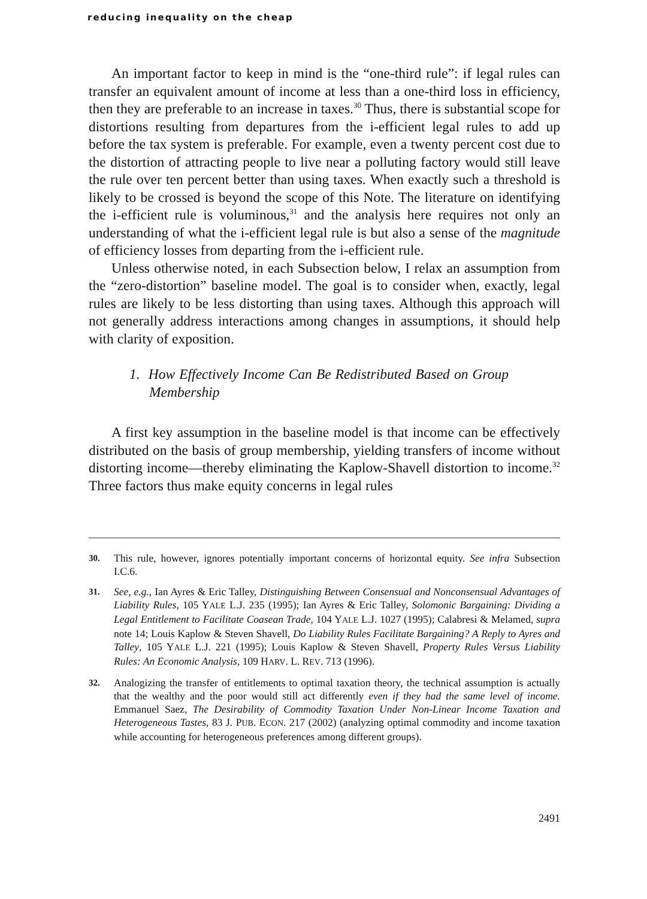reducing inequality on the cheap
An important factor to keep in mind is the “one-third rule”: if legal rules can transfer an equivalent amount of income at less than a one-third loss in efficiency, then they are preferable to an increase in taxes.<sup>30</sup> Thus, there is substantial scope for distortions resulting from departures from the i-efficient legal rules to add up before the tax system is preferable. For example, even a twenty percent cost due to the distortion of attracting people to live near a polluting factory would still leave the rule over ten percent better than using taxes. When exactly such a threshold is likely to be crossed is beyond the scope of this Note. The literature on identifying the i-efficient rule is voluminous,<sup>31</sup> and the analysis here requires not only an understanding of what the i-efficient legal rule is but also a sense of the magnitude of efficiency losses from departing from the i-efficient rule.
Unless otherwise noted, in each Subsection below, I relax an assumption from the “zero-distortion” baseline model. The goal is to consider when, exactly, legal rules are likely to be less distorting than using taxes. Although this approach will not generally address interactions among changes in assumptions, it should help with clarity of exposition.
1. How Effectively Income Can Be Redistributed Based on Group Membership
A first key assumption in the baseline model is that income can be effectively distributed on the basis of group membership, yielding transfers of income without distorting income—thereby eliminating the Kaplow-Shavell distortion to income.<sup>32</sup> Three factors thus make equity concerns in legal rules
30. This rule, however, ignores potentially important concerns of horizontal equity. See infra Subsection I.C.6.
31. See, e.g., Ian Ayres & Eric Talley, Distinguishing Between Consensual and Nonconsensual Advantages of Liability Rules, 105 YALE L.J. 235 (1995); Ian Ayres & Eric Talley, Solomonic Bargaining: Dividing a Legal Entitlement to Facilitate Coasean Trade, 104 YALE L.J. 1027 (1995); Calabresi & Melamed, supra note 14; Louis Kaplow & Steven Shavell, Do Liability Rules Facilitate Bargaining? A Reply to Ayres and Talley, 105 YALE L.J. 221 (1995); Louis Kaplow & Steven Shavell, Property Rules Versus Liability Rules: An Economic Analysis, 109 HARV. L. REV. 713 (1996).
32. Analogizing the transfer of entitlements to optimal taxation theory, the technical assumption is actually that the wealthy and the poor would still act differently even if they had the same level of income. Emmanuel Saez, The Desirability of Commodity Taxation Under Non-Linear Income Taxation and Heterogeneous Tastes, 83 J. PUB. ECON. 217 (2002) (analyzing optimal commodity and income taxation while accounting for heterogeneous preferences among different groups).
2491